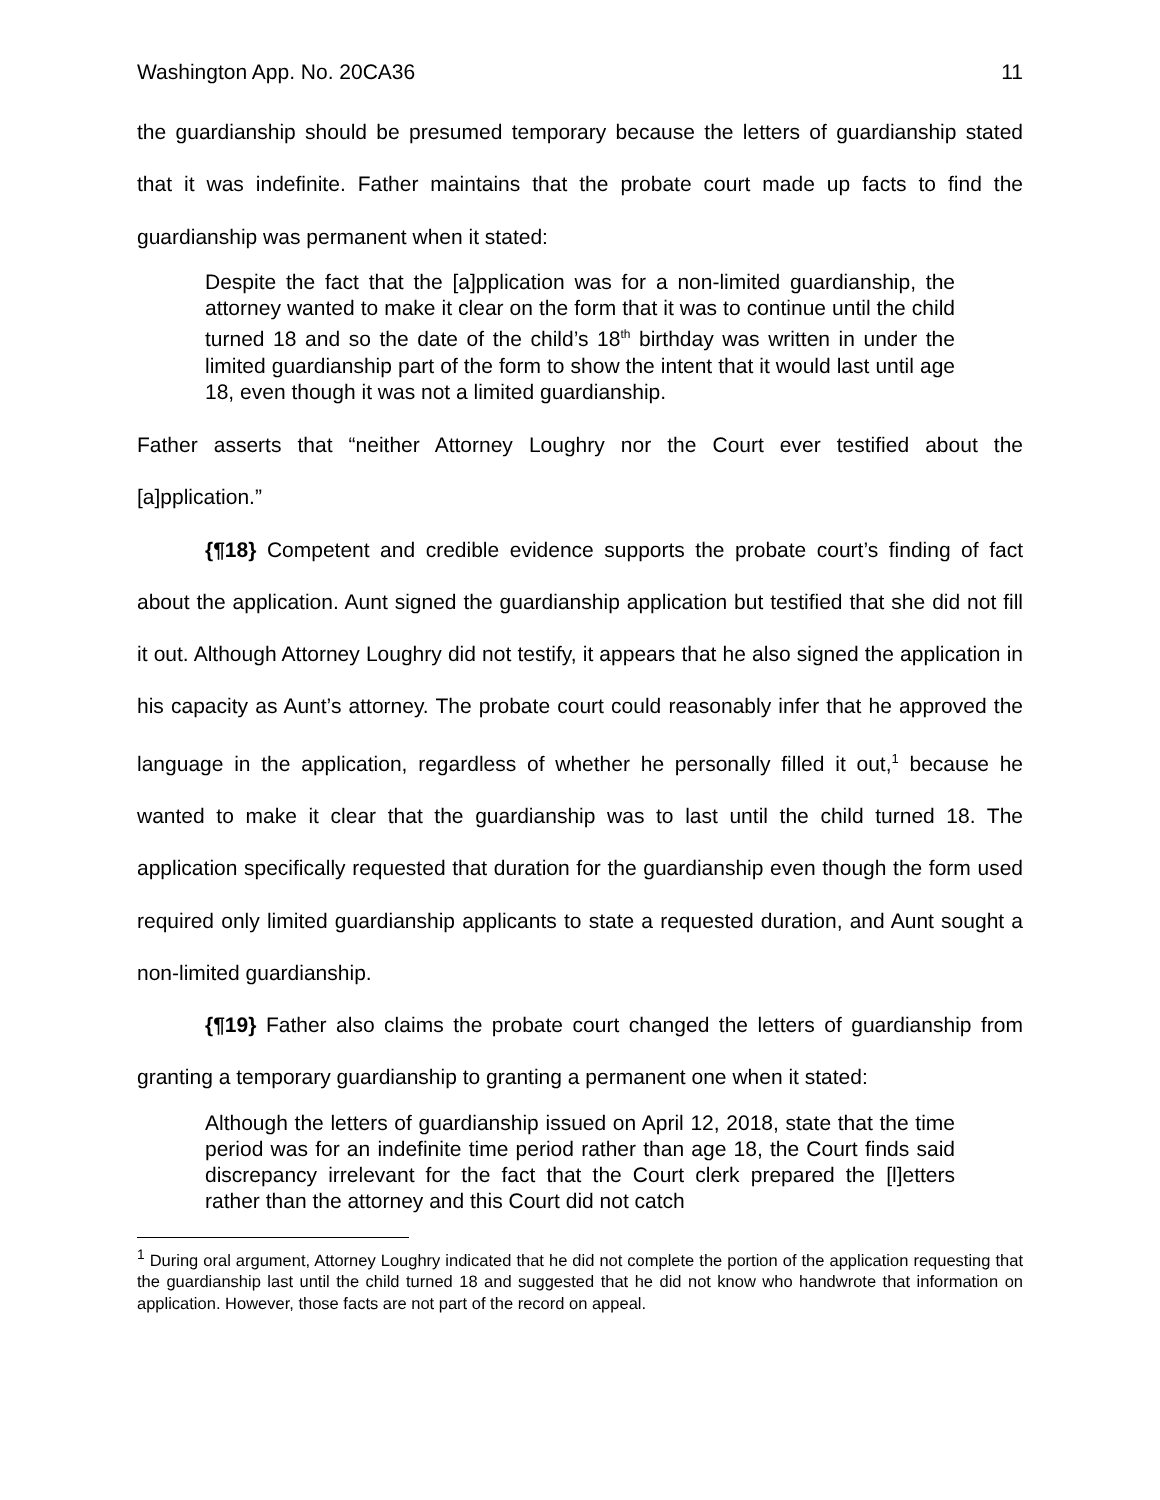Washington App. No. 20CA36 11
the guardianship should be presumed temporary because the letters of guardianship stated that it was indefinite. Father maintains that the probate court made up facts to find the guardianship was permanent when it stated:
Despite the fact that the [a]pplication was for a non-limited guardianship, the attorney wanted to make it clear on the form that it was to continue until the child turned 18 and so the date of the child’s 18<sup>th</sup> birthday was written in under the limited guardianship part of the form to show the intent that it would last until age 18, even though it was not a limited guardianship.
Father asserts that “neither Attorney Loughry nor the Court ever testified about the [a]pplication.”
{¶18} Competent and credible evidence supports the probate court’s finding of fact about the application. Aunt signed the guardianship application but testified that she did not fill it out. Although Attorney Loughry did not testify, it appears that he also signed the application in his capacity as Aunt’s attorney. The probate court could reasonably infer that he approved the language in the application, regardless of whether he personally filled it out,<sup>1</sup> because he wanted to make it clear that the guardianship was to last until the child turned 18. The application specifically requested that duration for the guardianship even though the form used required only limited guardianship applicants to state a requested duration, and Aunt sought a non-limited guardianship.
{¶19} Father also claims the probate court changed the letters of guardianship from granting a temporary guardianship to granting a permanent one when it stated:
Although the letters of guardianship issued on April 12, 2018, state that the time period was for an indefinite time period rather than age 18, the Court finds said discrepancy irrelevant for the fact that the Court clerk prepared the [l]etters rather than the attorney and this Court did not catch
<sup>1</sup> During oral argument, Attorney Loughry indicated that he did not complete the portion of the application requesting that the guardianship last until the child turned 18 and suggested that he did not know who handwrote that information on application. However, those facts are not part of the record on appeal.